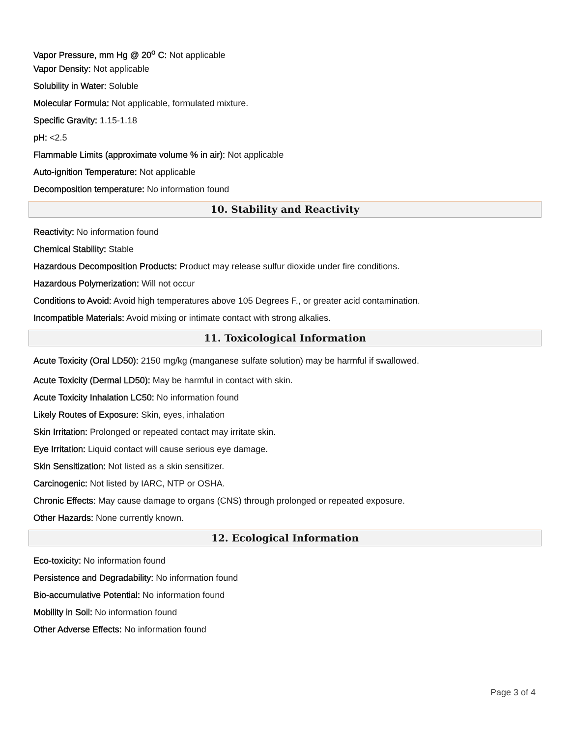Vapor Pressure, mm Hg @ 20<sup>o</sup> C: Not applicable
Vapor Density: Not applicable
Solubility in Water: Soluble
Molecular Formula: Not applicable, formulated mixture.
Specific Gravity: 1.15-1.18
pH: <2.5
Flammable Limits (approximate volume % in air): Not applicable
Auto-ignition Temperature: Not applicable
Decomposition temperature: No information found
10. Stability and Reactivity
Reactivity: No information found
Chemical Stability: Stable
Hazardous Decomposition Products: Product may release sulfur dioxide under fire conditions.
Hazardous Polymerization: Will not occur
Conditions to Avoid: Avoid high temperatures above 105 Degrees F., or greater acid contamination.
Incompatible Materials: Avoid mixing or intimate contact with strong alkalies.
11. Toxicological Information
Acute Toxicity (Oral LD50): 2150 mg/kg (manganese sulfate solution) may be harmful if swallowed.
Acute Toxicity (Dermal LD50): May be harmful in contact with skin.
Acute Toxicity Inhalation LC50: No information found
Likely Routes of Exposure: Skin, eyes, inhalation
Skin Irritation: Prolonged or repeated contact may irritate skin.
Eye Irritation: Liquid contact will cause serious eye damage.
Skin Sensitization: Not listed as a skin sensitizer.
Carcinogenic: Not listed by IARC, NTP or OSHA.
Chronic Effects: May cause damage to organs (CNS) through prolonged or repeated exposure.
Other Hazards: None currently known.
12. Ecological Information
Eco-toxicity: No information found
Persistence and Degradability: No information found
Bio-accumulative Potential: No information found
Mobility in Soil: No information found
Other Adverse Effects: No information found
Page 3 of 4